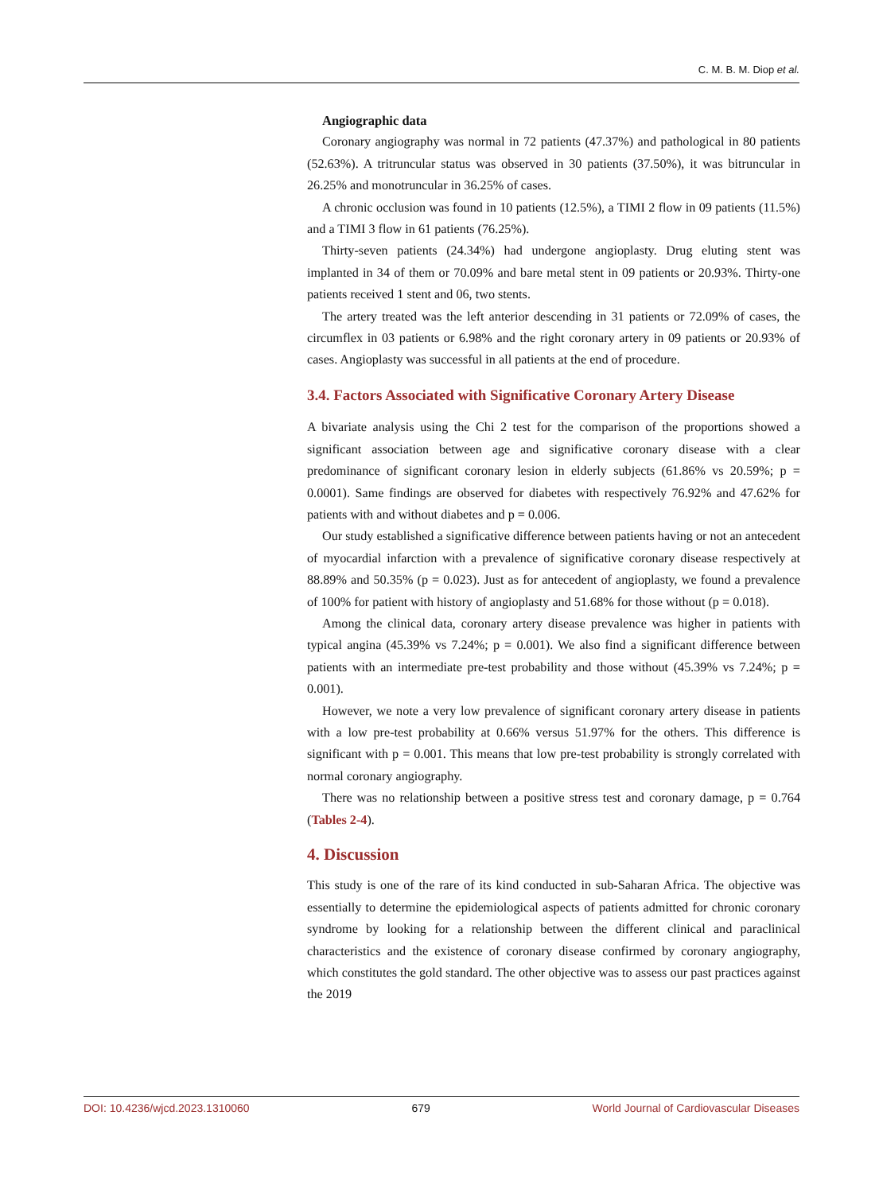C. M. B. M. Diop et al.
Angiographic data
Coronary angiography was normal in 72 patients (47.37%) and pathological in 80 patients (52.63%). A tritruncular status was observed in 30 patients (37.50%), it was bitruncular in 26.25% and monotruncular in 36.25% of cases.
A chronic occlusion was found in 10 patients (12.5%), a TIMI 2 flow in 09 patients (11.5%) and a TIMI 3 flow in 61 patients (76.25%).
Thirty-seven patients (24.34%) had undergone angioplasty. Drug eluting stent was implanted in 34 of them or 70.09% and bare metal stent in 09 patients or 20.93%. Thirty-one patients received 1 stent and 06, two stents.
The artery treated was the left anterior descending in 31 patients or 72.09% of cases, the circumflex in 03 patients or 6.98% and the right coronary artery in 09 patients or 20.93% of cases. Angioplasty was successful in all patients at the end of procedure.
3.4. Factors Associated with Significative Coronary Artery Disease
A bivariate analysis using the Chi 2 test for the comparison of the proportions showed a significant association between age and significative coronary disease with a clear predominance of significant coronary lesion in elderly subjects (61.86% vs 20.59%; p = 0.0001). Same findings are observed for diabetes with respectively 76.92% and 47.62% for patients with and without diabetes and p = 0.006.
Our study established a significative difference between patients having or not an antecedent of myocardial infarction with a prevalence of significative coronary disease respectively at 88.89% and 50.35% (p = 0.023). Just as for antecedent of angioplasty, we found a prevalence of 100% for patient with history of angioplasty and 51.68% for those without (p = 0.018).
Among the clinical data, coronary artery disease prevalence was higher in patients with typical angina (45.39% vs 7.24%; p = 0.001). We also find a significant difference between patients with an intermediate pre-test probability and those without (45.39% vs 7.24%; p = 0.001).
However, we note a very low prevalence of significant coronary artery disease in patients with a low pre-test probability at 0.66% versus 51.97% for the others. This difference is significant with p = 0.001. This means that low pre-test probability is strongly correlated with normal coronary angiography.
There was no relationship between a positive stress test and coronary damage, p = 0.764 (Tables 2-4).
4. Discussion
This study is one of the rare of its kind conducted in sub-Saharan Africa. The objective was essentially to determine the epidemiological aspects of patients admitted for chronic coronary syndrome by looking for a relationship between the different clinical and paraclinical characteristics and the existence of coronary disease confirmed by coronary angiography, which constitutes the gold standard. The other objective was to assess our past practices against the 2019
DOI: 10.4236/wjcd.2023.1310060 679 World Journal of Cardiovascular Diseases